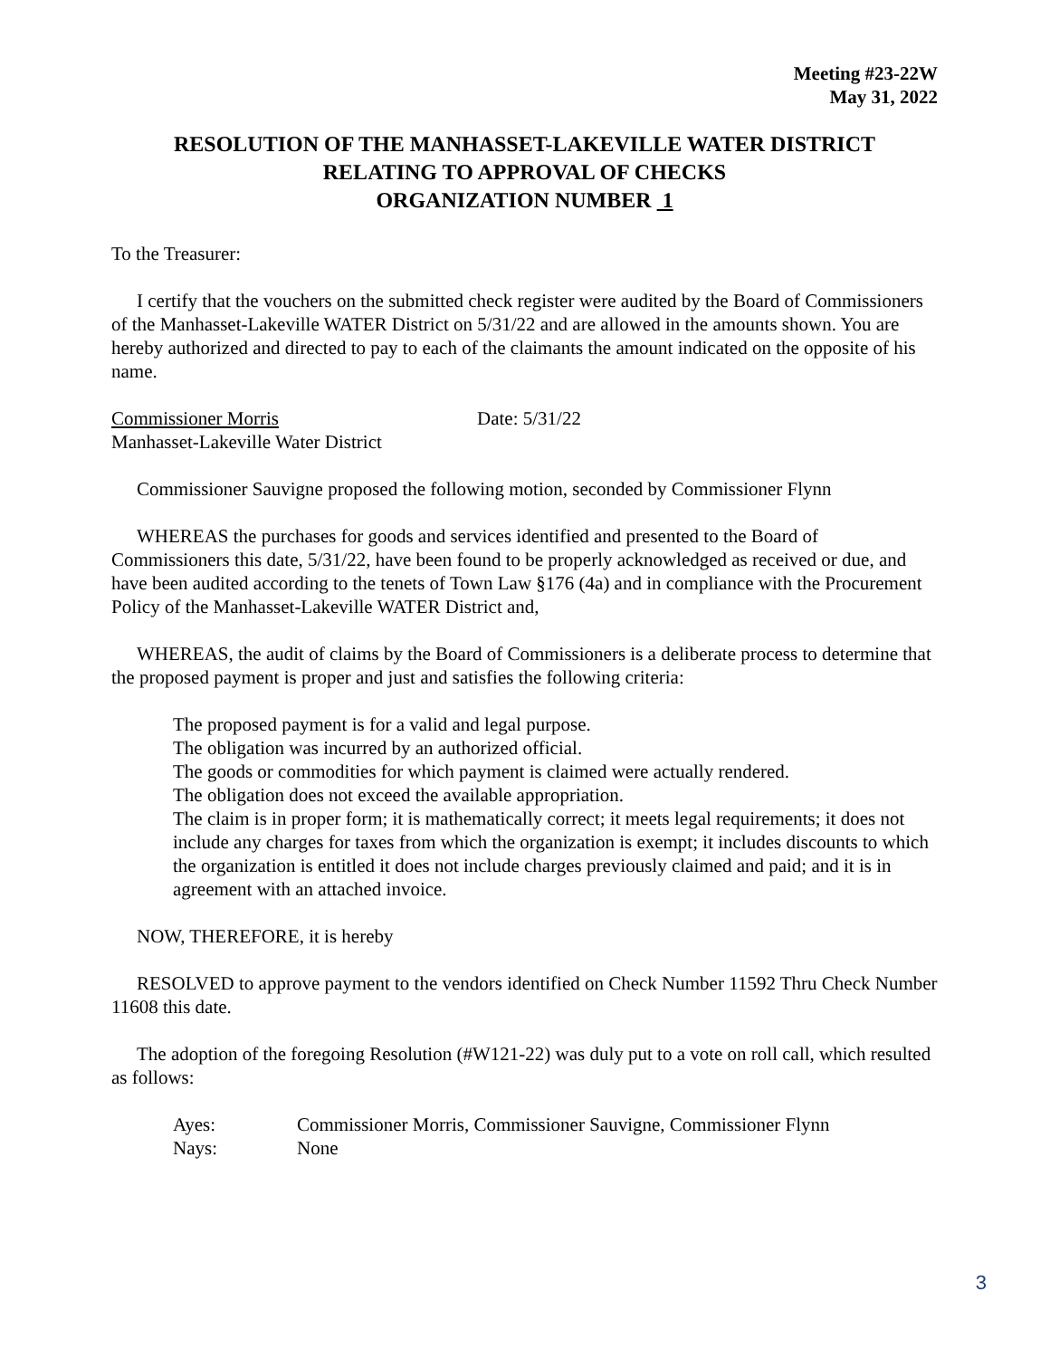Meeting #23-22W
May 31, 2022
RESOLUTION OF THE MANHASSET-LAKEVILLE WATER DISTRICT
RELATING TO APPROVAL OF CHECKS
ORGANIZATION NUMBER 1
To the Treasurer:
I certify that the vouchers on the submitted check register were audited by the Board of Commissioners of the Manhasset-Lakeville WATER District on 5/31/22 and are allowed in the amounts shown. You are hereby authorized and directed to pay to each of the claimants the amount indicated on the opposite of his name.
Commissioner Morris Date: 5/31/22
Manhasset-Lakeville Water District
Commissioner Sauvigne proposed the following motion, seconded by Commissioner Flynn
WHEREAS the purchases for goods and services identified and presented to the Board of Commissioners this date, 5/31/22, have been found to be properly acknowledged as received or due, and have been audited according to the tenets of Town Law §176 (4a) and in compliance with the Procurement Policy of the Manhasset-Lakeville WATER District and,
WHEREAS, the audit of claims by the Board of Commissioners is a deliberate process to determine that the proposed payment is proper and just and satisfies the following criteria:
The proposed payment is for a valid and legal purpose.
The obligation was incurred by an authorized official.
The goods or commodities for which payment is claimed were actually rendered.
The obligation does not exceed the available appropriation.
The claim is in proper form; it is mathematically correct; it meets legal requirements; it does not include any charges for taxes from which the organization is exempt; it includes discounts to which the organization is entitled it does not include charges previously claimed and paid; and it is in agreement with an attached invoice.
NOW, THEREFORE, it is hereby
RESOLVED to approve payment to the vendors identified on Check Number 11592 Thru Check Number 11608 this date.
The adoption of the foregoing Resolution (#W121-22) was duly put to a vote on roll call, which resulted as follows:
Ayes: Commissioner Morris, Commissioner Sauvigne, Commissioner Flynn
Nays: None
3